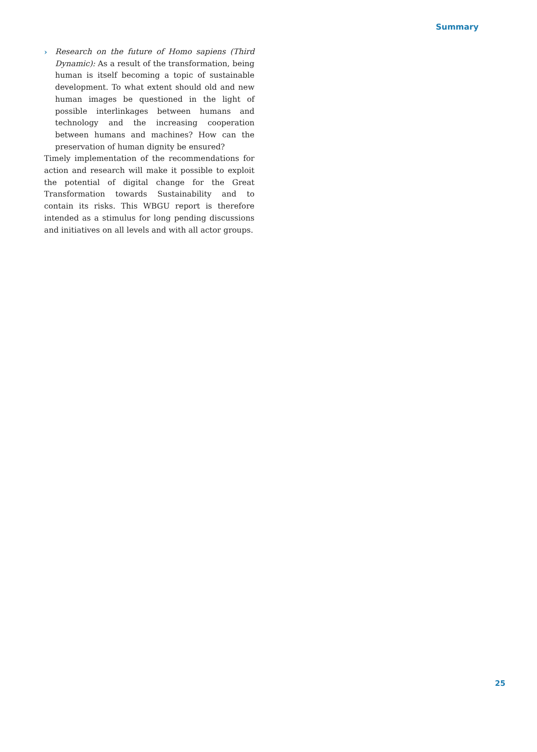Summary
› Research on the future of Homo sapiens (Third Dynamic): As a result of the transformation, being human is itself becoming a topic of sustainable development. To what extent should old and new human images be questioned in the light of possible interlinkages between humans and technology and the increasing cooperation between humans and machines? How can the preservation of human dignity be ensured?
Timely implementation of the recommendations for action and research will make it possible to exploit the potential of digital change for the Great Transformation towards Sustainability and to contain its risks. This WBGU report is therefore intended as a stimulus for long pending discussions and initiatives on all levels and with all actor groups.
25